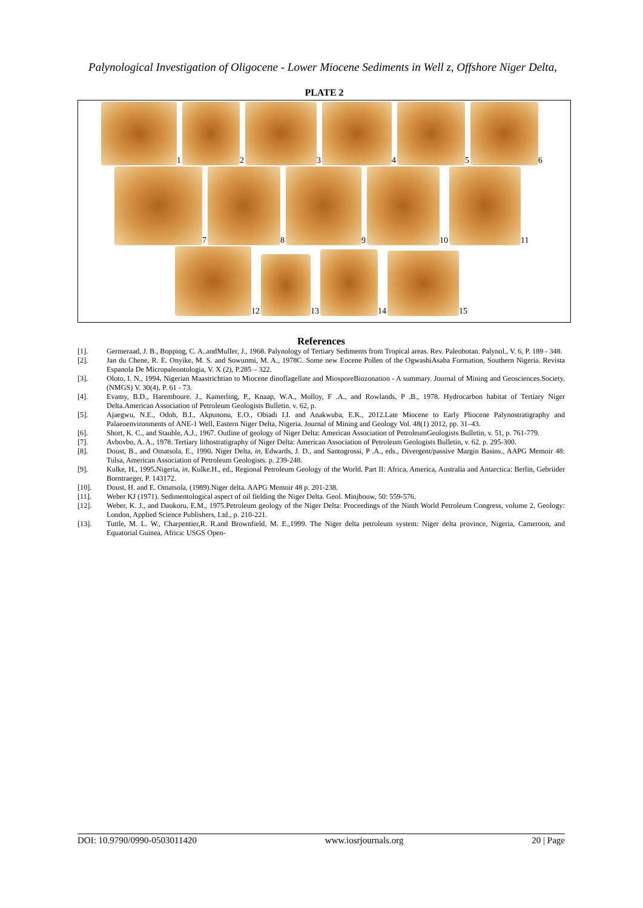Palynological Investigation of Oligocene - Lower Miocene Sediments in Well z, Offshore Niger Delta,
PLATE 2
1
2
3
4
5
6
7
8
9
10
11
12
13
14
15
References
[1]. Germeraad, J. B., Bopping, C. A..andMulIer, J., 1968. Palynology of Tertiary Sediments from Tropical areas. Rev. Paleobotan. Palynol., V. 6, P. 189 - 348.
[2]. Jan du Chene, R. E. Onyike, M. S. and Sowunmi, M. A., 1978C. Some new Eocene Pollen of the OgwashiAsaba Formation, Southern Nigeria. Revista Espanola De Micropaleontologia, V. X (2), P.285 – 322.
[3]. Oloto, I. N., 1994. Nigerian Maastrichtian to Miocene dinoflagellate and MiosporeBiozonation - A summary. Journal of Mining and Geosciences.Society. (NMGS) V. 30(4), P. 61 - 73.
[4]. Evamy, B.D., Haremboure. J., Kamerling, P., Knaap, W.A., Molloy, F .A., and Rowlands, P .B., 1978. Hydrocarbon habitat of Tertiary Niger Delta.American Association of Petroleum Geologists Bulletin. v. 62, p.
[5]. Ajaegwu, N.E., Odoh, B.I., Akpunonu, E.O., Obiadi I.I. and Anakwuba, E.K., 2012.Late Miocene to Early Pliocene Palynostratigraphy and Palaeoenvironments of ANE-1 Well, Eastern Niger Delta, Nigeria. Journal of Mining and Geology Vol. 48(1) 2012, pp. 31–43.
[6]. Short, K. C., and Stauble, A.J., 1967. Outline of geology of Niger Delta: American Association of PetroleumGeologists Bulletin, v. 51, p. 761-779.
[7]. Avbovbo, A. A., 1978. Tertiary lithostratigraphy of Niger Delta: American Association of Petroleum Geologists Bulletin, v. 62. p. 295-300.
[8]. Doust, B., and Omatsola, E., 1990. Niger Delta, in, Edwards, J. D., and Santogrossi, P .A., eds., Divergent/passive Margin Basins., AAPG Memoir 48: Tulsa, American Association of Petroleum Geologists. p. 239-248.
[9]. Kulke, H., 1995. Nigeria, in, Kulke.H., ed., Regional Petroleum Geology of the World. Part II: Africa, America, Australia and Antarctica: Berlin, Gebriider Borntraeger, P. 143172.
[10]. Doust, H. and E. Omatsola, (1989).Niger delta. AAPG Memoir 48 p. 201-238.
[11]. Weber KJ (1971). Sedimentological aspect of oil fielding the Niger Delta. Geol. Minjbouw, 50: 559-576.
[12]. Weber, K. J., and Daukoru, E.M., 1975.Petroleum geology of the Niger Delta: Proceedings of the Ninth World Petroleum Congress, volume 2, Geology: London, Applied Science Publishers, Ltd., p. 210-221.
[13]. Tuttle, M. L. W., Charpentier,R. R.and Brownfield, M. E.,1999. The Niger delta petroleum system: Niger delta province, Nigeria, Cameroon, and Equatorial Guinea, Africa: USGS Open-
DOI: 10.9790/0990-0503011420 www.iosrjournals.org 20 | Page